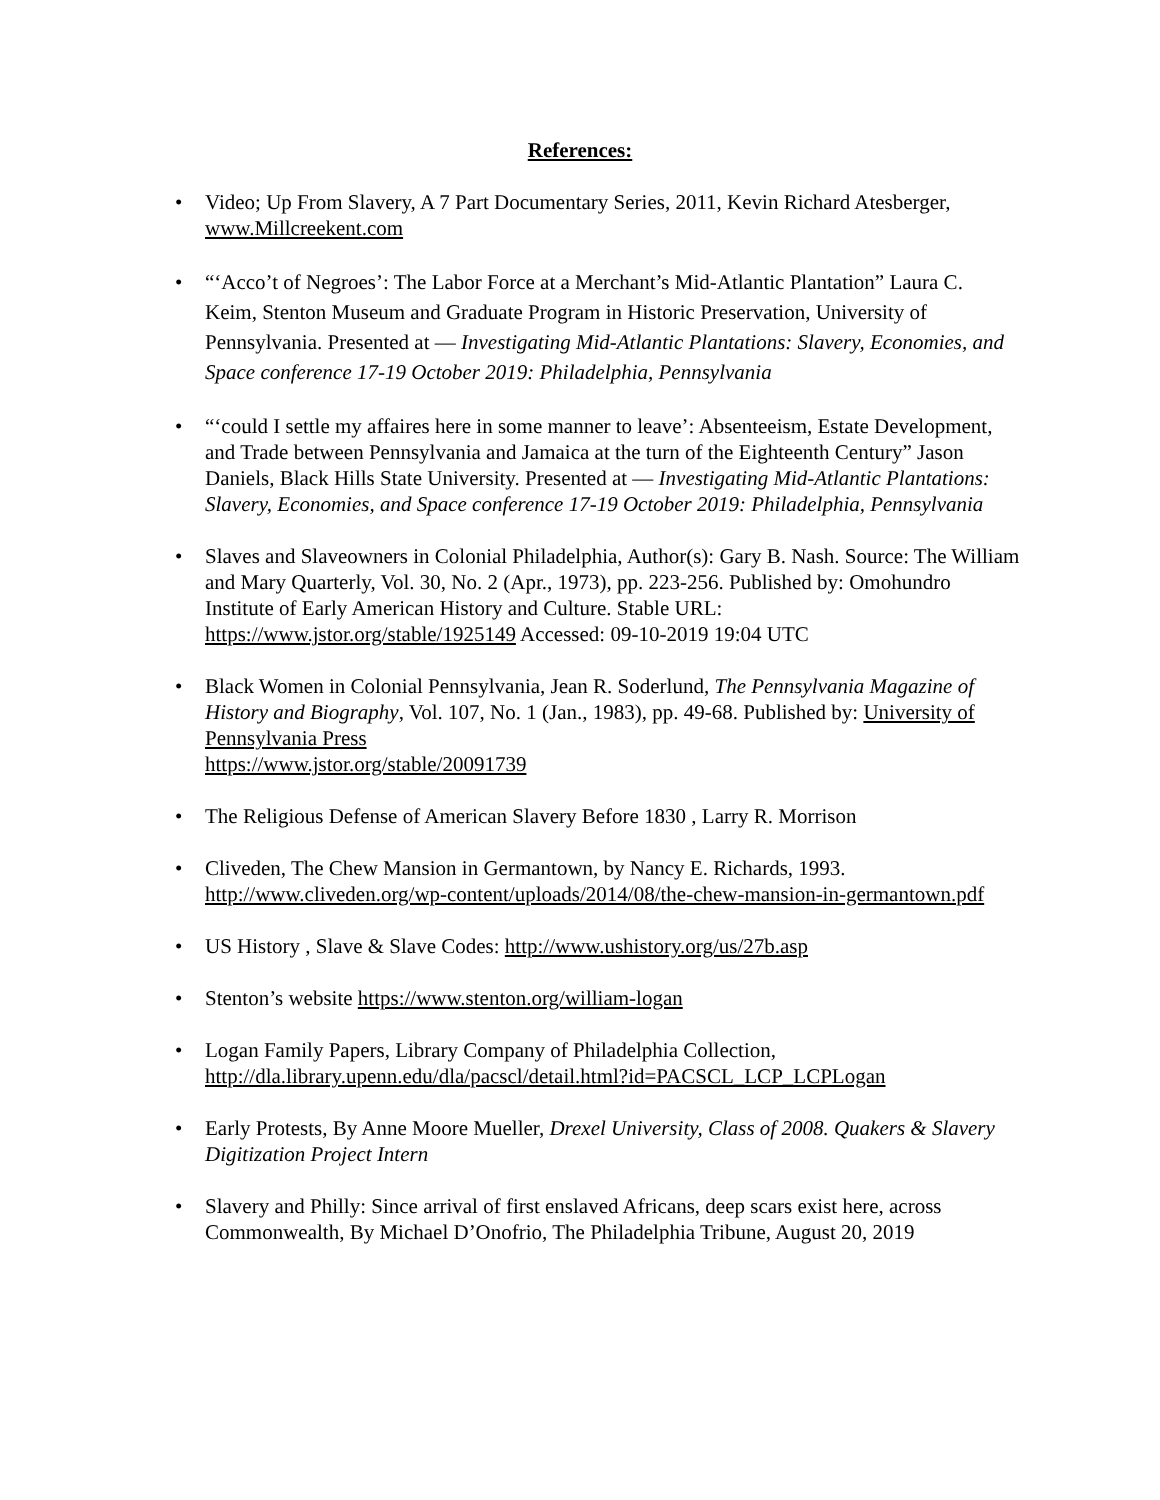References:
• Video; Up From Slavery, A 7 Part Documentary Series, 2011, Kevin Richard Atesberger, www.Millcreekent.com
• “‘Acco’t of Negroes’: The Labor Force at a Merchant’s Mid-Atlantic Plantation” Laura C. Keim, Stenton Museum and Graduate Program in Historic Preservation, University of Pennsylvania. Presented at — Investigating Mid-Atlantic Plantations: Slavery, Economies, and Space conference 17-19 October 2019: Philadelphia, Pennsylvania
• “‘could I settle my affaires here in some manner to leave’: Absenteeism, Estate Development, and Trade between Pennsylvania and Jamaica at the turn of the Eighteenth Century” Jason Daniels, Black Hills State University. Presented at — Investigating Mid-Atlantic Plantations: Slavery, Economies, and Space conference 17-19 October 2019: Philadelphia, Pennsylvania
• Slaves and Slaveowners in Colonial Philadelphia, Author(s): Gary B. Nash. Source: The William and Mary Quarterly, Vol. 30, No. 2 (Apr., 1973), pp. 223-256. Published by: Omohundro Institute of Early American History and Culture. Stable URL: https://www.jstor.org/stable/1925149 Accessed: 09-10-2019 19:04 UTC
• Black Women in Colonial Pennsylvania, Jean R. Soderlund, The Pennsylvania Magazine of History and Biography, Vol. 107, No. 1 (Jan., 1983), pp. 49-68. Published by: University of Pennsylvania Press
https://www.jstor.org/stable/20091739
• The Religious Defense of American Slavery Before 1830 , Larry R. Morrison
• Cliveden, The Chew Mansion in Germantown, by Nancy E. Richards, 1993. http://www.cliveden.org/wp-content/uploads/2014/08/the-chew-mansion-in-germantown.pdf
• US History , Slave & Slave Codes: http://www.ushistory.org/us/27b.asp
• Stenton’s website https://www.stenton.org/william-logan
• Logan Family Papers, Library Company of Philadelphia Collection, http://dla.library.upenn.edu/dla/pacscl/detail.html?id=PACSCL_LCP_LCPLogan
• Early Protests, By Anne Moore Mueller, Drexel University, Class of 2008. Quakers & Slavery Digitization Project Intern
• Slavery and Philly: Since arrival of first enslaved Africans, deep scars exist here, across Commonwealth, By Michael D’Onofrio, The Philadelphia Tribune, August 20, 2019